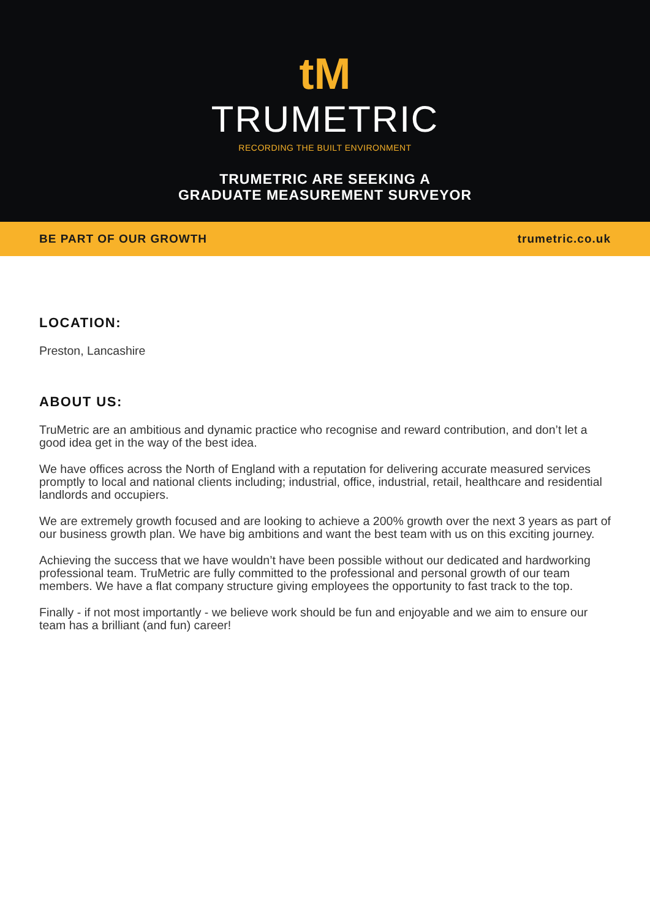tM
TRUMETRIC
RECORDING THE BUILT ENVIRONMENT
TRUMETRIC ARE SEEKING A
GRADUATE MEASUREMENT SURVEYOR
BE PART OF OUR GROWTH trumetric.co.uk
LOCATION:
Preston, Lancashire
ABOUT US:
TruMetric are an ambitious and dynamic practice who recognise and reward contribution, and don’t let a good idea get in the way of the best idea.
We have offices across the North of England with a reputation for delivering accurate measured services promptly to local and national clients including; industrial, office, industrial, retail, healthcare and residential landlords and occupiers.
We are extremely growth focused and are looking to achieve a 200% growth over the next 3 years as part of our business growth plan. We have big ambitions and want the best team with us on this exciting journey.
Achieving the success that we have wouldn’t have been possible without our dedicated and hardworking professional team. TruMetric are fully committed to the professional and personal growth of our team members. We have a flat company structure giving employees the opportunity to fast track to the top.
Finally - if not most importantly - we believe work should be fun and enjoyable and we aim to ensure our team has a brilliant (and fun) career!